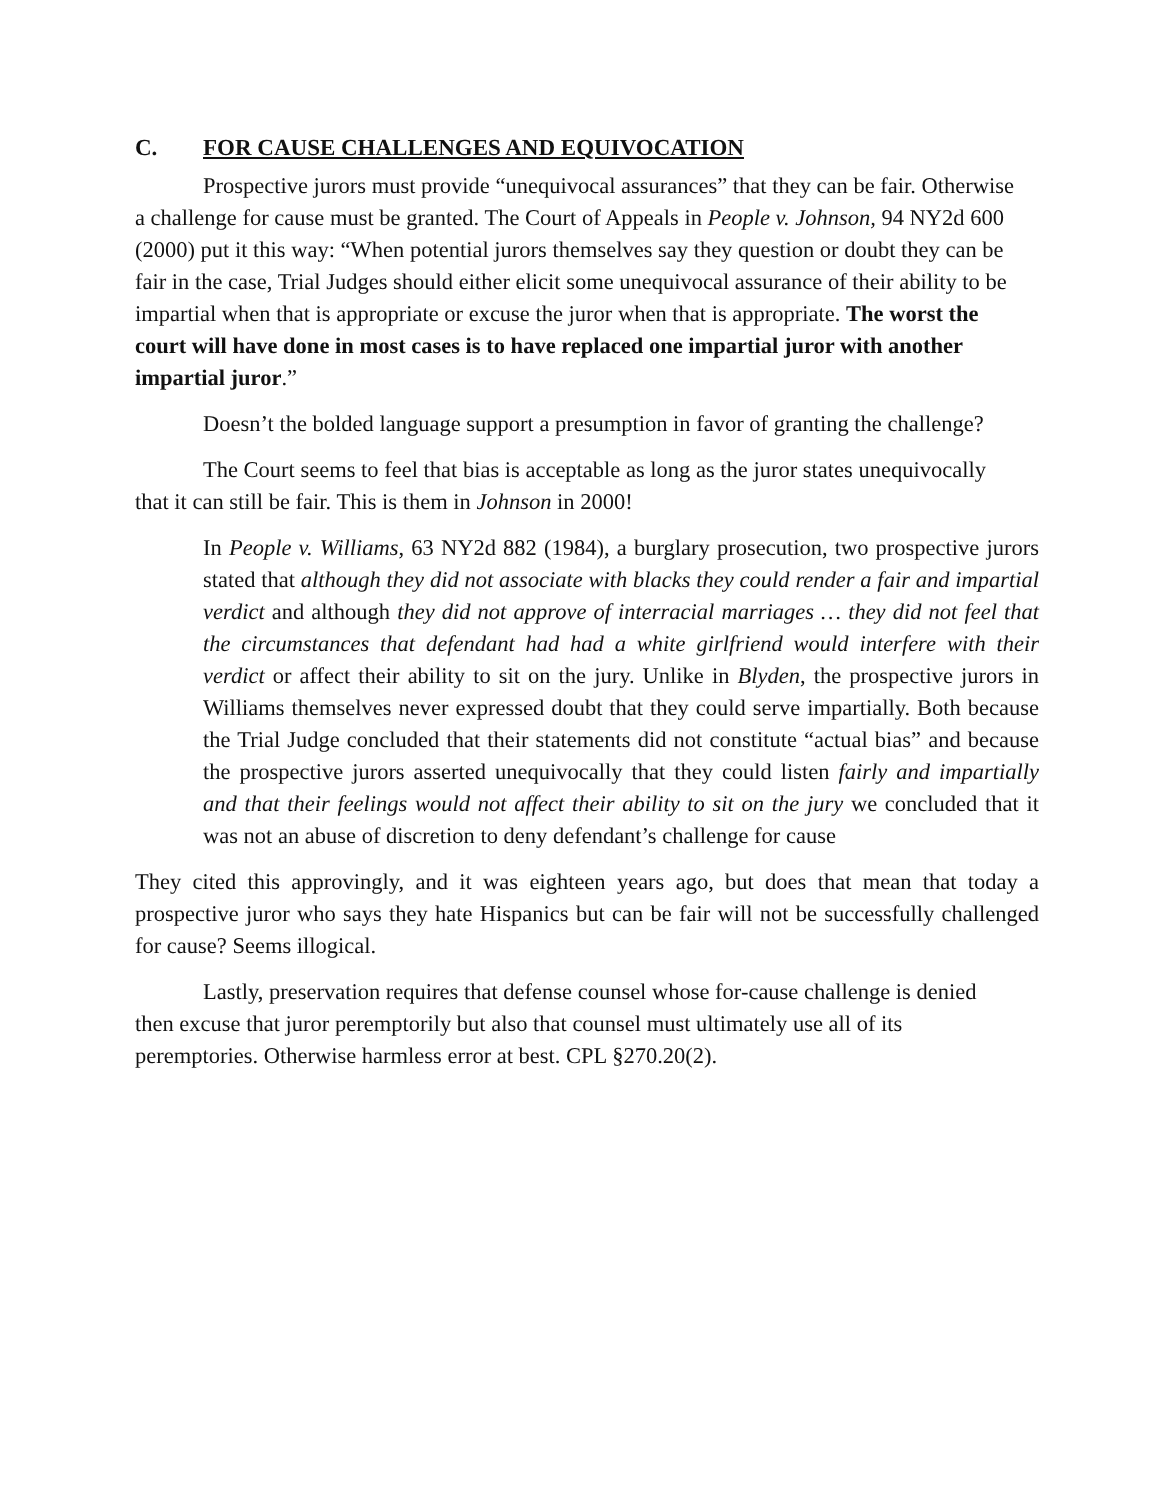C. FOR CAUSE CHALLENGES AND EQUIVOCATION
Prospective jurors must provide “unequivocal assurances” that they can be fair. Otherwise a challenge for cause must be granted. The Court of Appeals in People v. Johnson, 94 NY2d 600 (2000) put it this way: “When potential jurors themselves say they question or doubt they can be fair in the case, Trial Judges should either elicit some unequivocal assurance of their ability to be impartial when that is appropriate or excuse the juror when that is appropriate. The worst the court will have done in most cases is to have replaced one impartial juror with another impartial juror.”
Doesn’t the bolded language support a presumption in favor of granting the challenge?
The Court seems to feel that bias is acceptable as long as the juror states unequivocally that it can still be fair. This is them in Johnson in 2000!
In People v. Williams, 63 NY2d 882 (1984), a burglary prosecution, two prospective jurors stated that although they did not associate with blacks they could render a fair and impartial verdict and although they did not approve of interracial marriages … they did not feel that the circumstances that defendant had had a white girlfriend would interfere with their verdict or affect their ability to sit on the jury. Unlike in Blyden, the prospective jurors in Williams themselves never expressed doubt that they could serve impartially. Both because the Trial Judge concluded that their statements did not constitute “actual bias” and because the prospective jurors asserted unequivocally that they could listen fairly and impartially and that their feelings would not affect their ability to sit on the jury we concluded that it was not an abuse of discretion to deny defendant’s challenge for cause
They cited this approvingly, and it was eighteen years ago, but does that mean that today a prospective juror who says they hate Hispanics but can be fair will not be successfully challenged for cause? Seems illogical.
Lastly, preservation requires that defense counsel whose for-cause challenge is denied then excuse that juror peremptorily but also that counsel must ultimately use all of its peremptories. Otherwise harmless error at best. CPL §270.20(2).